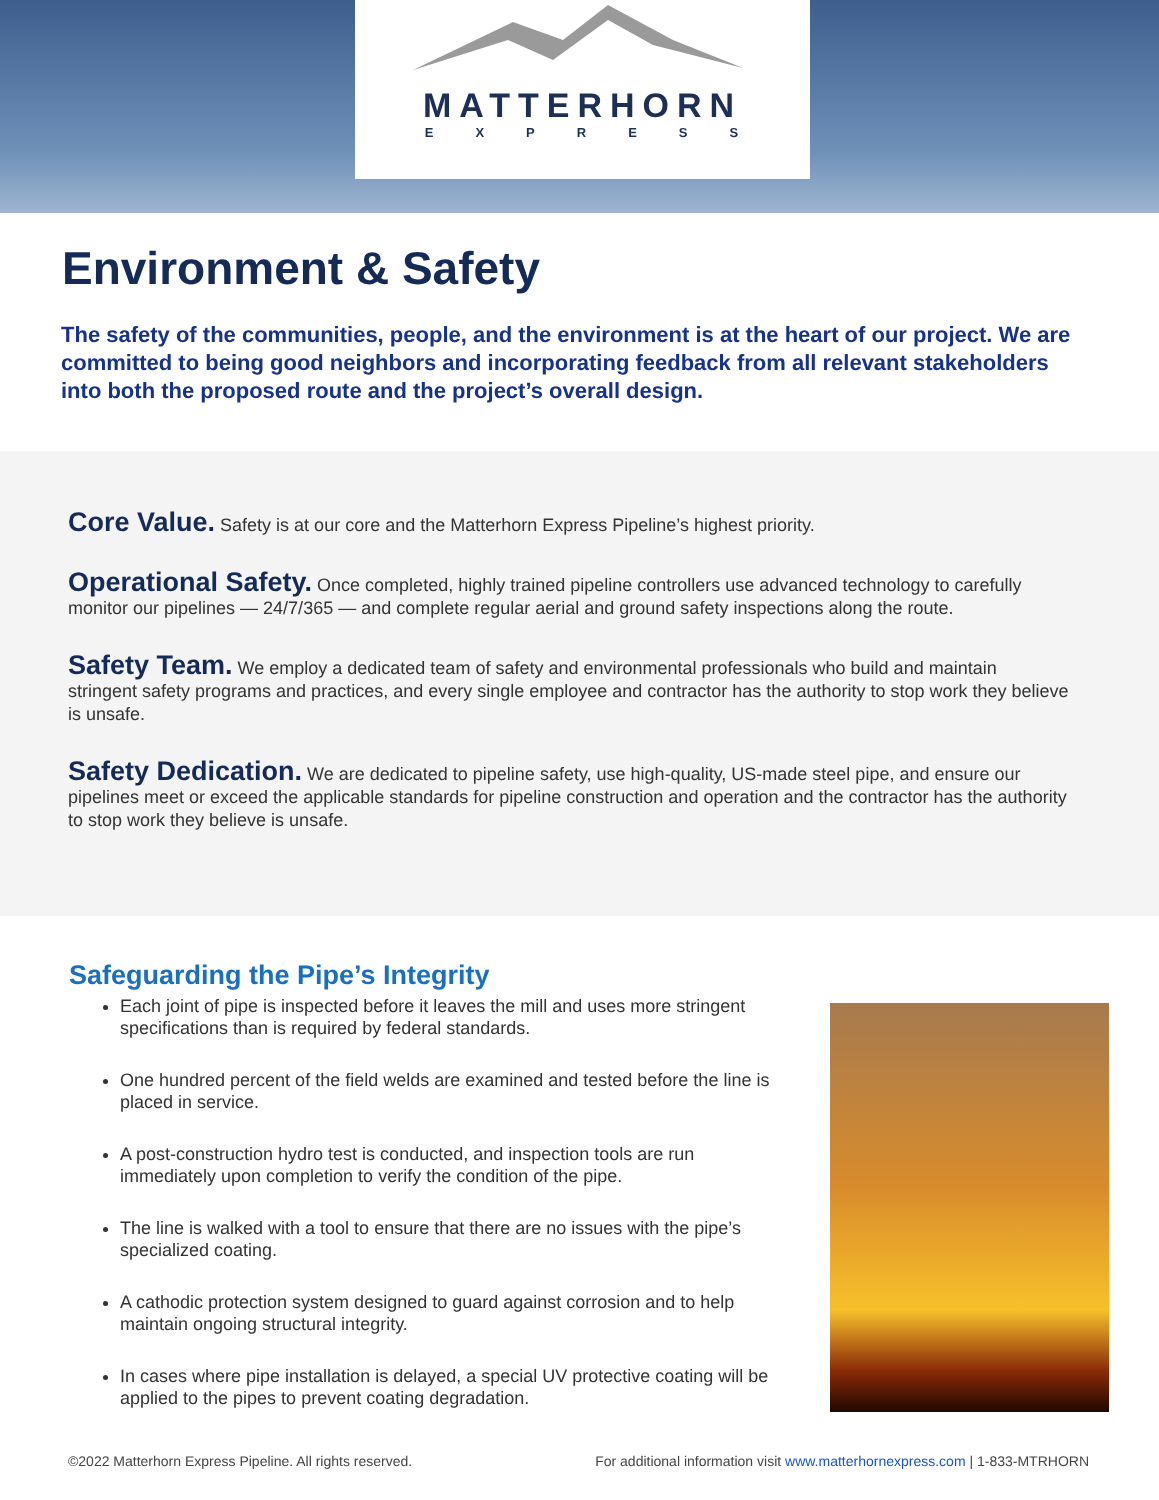MATTERHORN
EXPRESS
Environment & Safety
The safety of the communities, people, and the environment is at the heart of our project. We are committed to being good neighbors and incorporating feedback from all relevant stakeholders into both the proposed route and the project’s overall design.
Core Value. Safety is at our core and the Matterhorn Express Pipeline’s highest priority.
Operational Safety. Once completed, highly trained pipeline controllers use advanced technology to carefully monitor our pipelines — 24/7/365 — and complete regular aerial and ground safety inspections along the route.
Safety Team. We employ a dedicated team of safety and environmental professionals who build and maintain stringent safety programs and practices, and every single employee and contractor has the authority to stop work they believe is unsafe.
Safety Dedication. We are dedicated to pipeline safety, use high-quality, US-made steel pipe, and ensure our pipelines meet or exceed the applicable standards for pipeline construction and operation and the contractor has the authority to stop work they believe is unsafe.
Safeguarding the Pipe’s Integrity
Each joint of pipe is inspected before it leaves the mill and uses more stringent specifications than is required by federal standards.
One hundred percent of the field welds are examined and tested before the line is placed in service.
A post-construction hydro test is conducted, and inspection tools are run immediately upon completion to verify the condition of the pipe.
The line is walked with a tool to ensure that there are no issues with the pipe’s specialized coating.
A cathodic protection system designed to guard against corrosion and to help maintain ongoing structural integrity.
In cases where pipe installation is delayed, a special UV protective coating will be applied to the pipes to prevent coating degradation.
©2022 Matterhorn Express Pipeline. All rights reserved. For additional information visit www.matterhornexpress.com | 1-833-MTRHORN